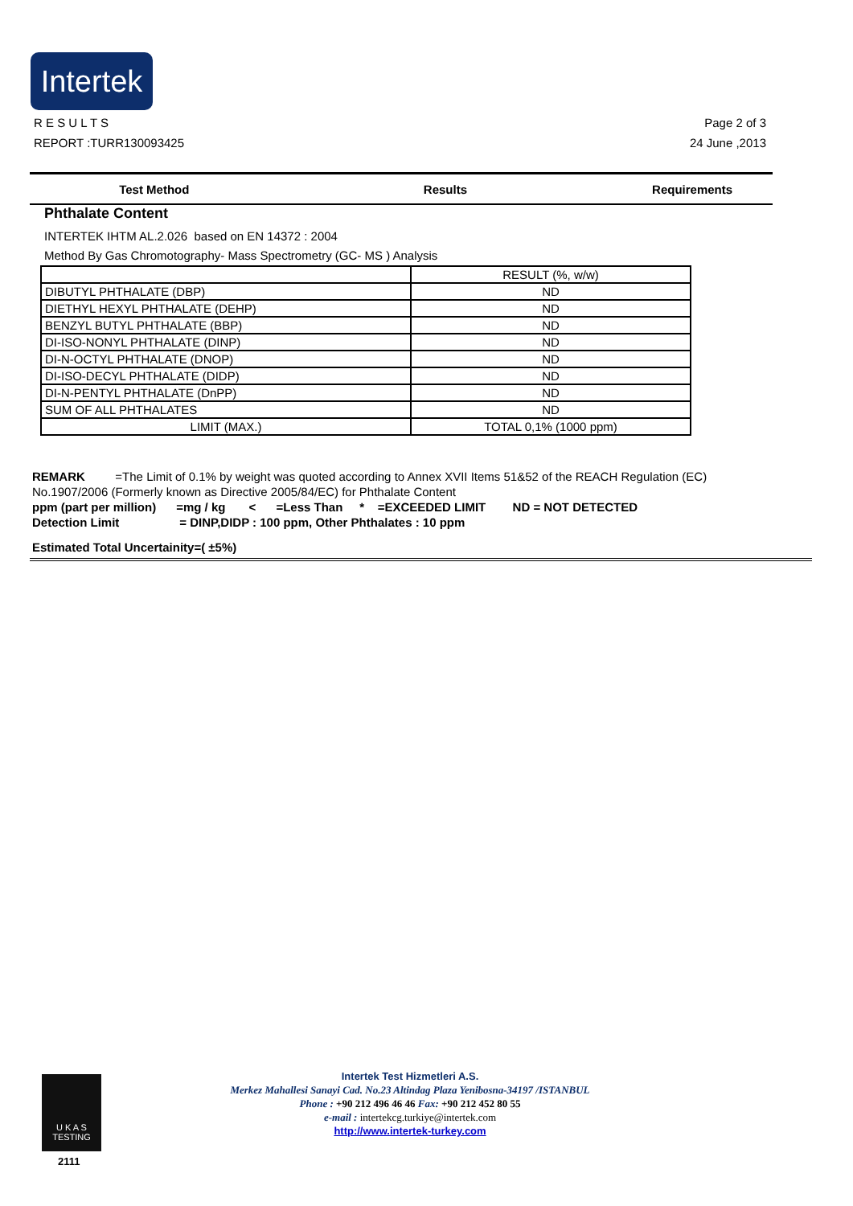Intertek
R E S U L T S
REPORT :TURR130093425
Page 2 of 3
24 June ,2013
Test Method Results Requirements
Phthalate Content
INTERTEK IHTM AL.2.026 based on EN 14372 : 2004
Method By Gas Chromotography- Mass Spectrometry (GC- MS ) Analysis
| | RESULT (%, w/w) |
| DIBUTYL PHTHALATE (DBP) | ND |
| DIETHYL HEXYL PHTHALATE (DEHP) | ND |
| BENZYL BUTYL PHTHALATE (BBP) | ND |
| DI-ISO-NONYL PHTHALATE (DINP) | ND |
| DI-N-OCTYL PHTHALATE (DNOP) | ND |
| DI-ISO-DECYL PHTHALATE (DIDP) | ND |
| DI-N-PENTYL PHTHALATE (DnPP) | ND |
| SUM OF ALL PHTHALATES | ND |
| LIMIT (MAX.) | TOTAL 0,1% (1000 ppm) |
REMARK =The Limit of 0.1% by weight was quoted according to Annex XVII Items 51&52 of the REACH Regulation (EC) No.1907/2006 (Formerly known as Directive 2005/84/EC) for Phthalate Content
ppm (part per million) =mg / kg < =Less Than * =EXCEEDED LIMIT ND = NOT DETECTED
Detection Limit = DINP,DIDP : 100 ppm, Other Phthalates : 10 ppm
Estimated Total Uncertainity=( ±5%)
U K A S
TESTING
2111
Intertek Test Hizmetleri A.S.
Merkez Mahallesi Sanayi Cad. No.23 Altindag Plaza Yenibosna-34197 /ISTANBUL
Phone : +90 212 496 46 46 Fax: +90 212 452 80 55
e-mail : intertekcg.turkiye@intertek.com
http://www.intertek-turkey.com